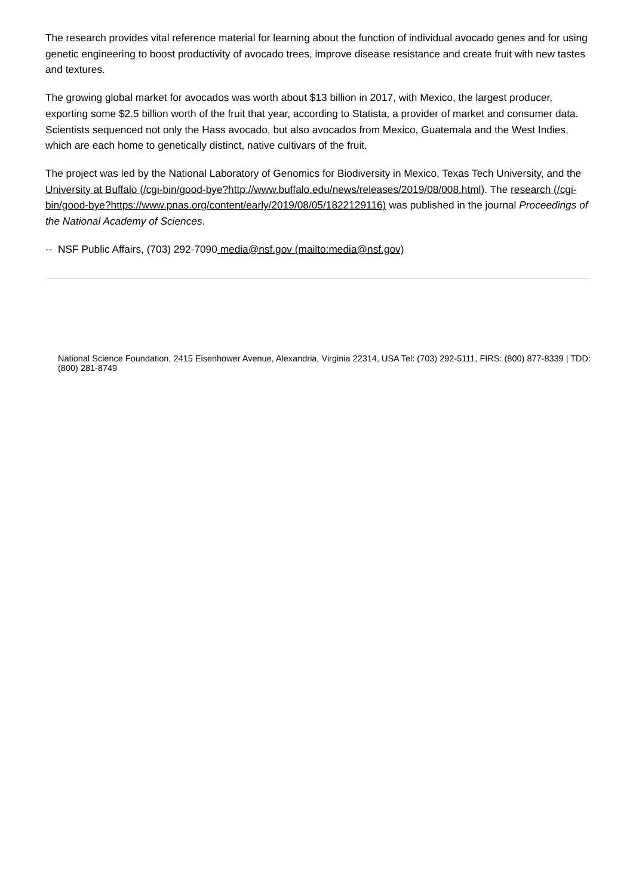The research provides vital reference material for learning about the function of individual avocado genes and for using genetic engineering to boost productivity of avocado trees, improve disease resistance and create fruit with new tastes and textures.
The growing global market for avocados was worth about $13 billion in 2017, with Mexico, the largest producer, exporting some $2.5 billion worth of the fruit that year, according to Statista, a provider of market and consumer data. Scientists sequenced not only the Hass avocado, but also avocados from Mexico, Guatemala and the West Indies, which are each home to genetically distinct, native cultivars of the fruit.
The project was led by the National Laboratory of Genomics for Biodiversity in Mexico, Texas Tech University, and the University at Buffalo (/cgi-bin/good-bye?http://www.buffalo.edu/news/releases/2019/08/008.html). The research (/cgi-bin/good-bye?https://www.pnas.org/content/early/2019/08/05/1822129116) was published in the journal Proceedings of the National Academy of Sciences.
-- NSF Public Affairs, (703) 292-7090 media@nsf.gov (mailto:media@nsf.gov)
National Science Foundation, 2415 Eisenhower Avenue, Alexandria, Virginia 22314, USA Tel: (703) 292-5111, FIRS: (800) 877-8339 | TDD: (800) 281-8749